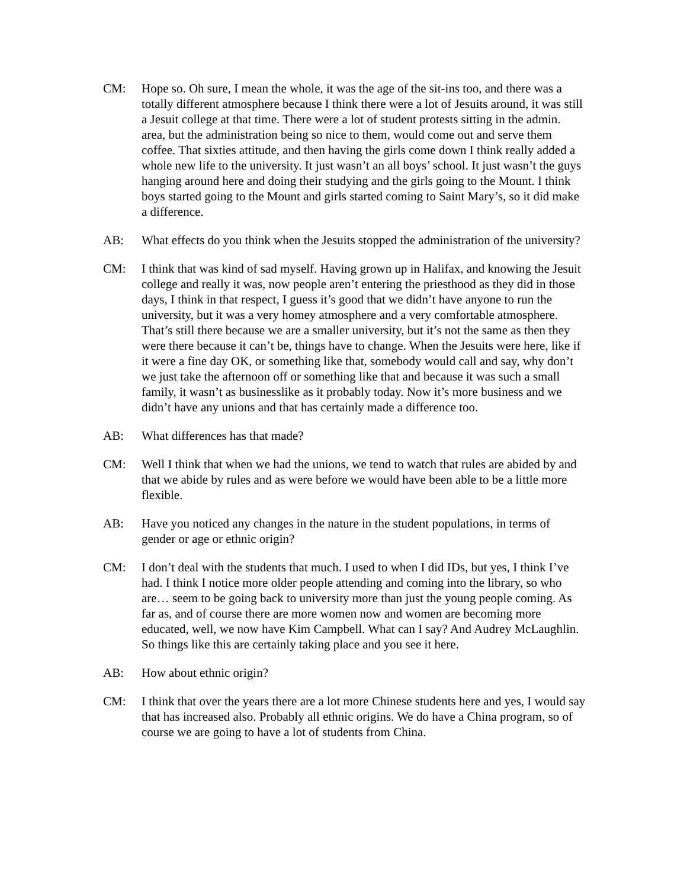CM: Hope so. Oh sure, I mean the whole, it was the age of the sit-ins too, and there was a totally different atmosphere because I think there were a lot of Jesuits around, it was still a Jesuit college at that time. There were a lot of student protests sitting in the admin. area, but the administration being so nice to them, would come out and serve them coffee. That sixties attitude, and then having the girls come down I think really added a whole new life to the university. It just wasn’t an all boys’ school. It just wasn’t the guys hanging around here and doing their studying and the girls going to the Mount. I think boys started going to the Mount and girls started coming to Saint Mary’s, so it did make a difference.
AB: What effects do you think when the Jesuits stopped the administration of the university?
CM: I think that was kind of sad myself. Having grown up in Halifax, and knowing the Jesuit college and really it was, now people aren’t entering the priesthood as they did in those days, I think in that respect, I guess it’s good that we didn’t have anyone to run the university, but it was a very homey atmosphere and a very comfortable atmosphere. That’s still there because we are a smaller university, but it’s not the same as then they were there because it can’t be, things have to change. When the Jesuits were here, like if it were a fine day OK, or something like that, somebody would call and say, why don’t we just take the afternoon off or something like that and because it was such a small family, it wasn’t as businesslike as it probably today. Now it’s more business and we didn’t have any unions and that has certainly made a difference too.
AB: What differences has that made?
CM: Well I think that when we had the unions, we tend to watch that rules are abided by and that we abide by rules and as were before we would have been able to be a little more flexible.
AB: Have you noticed any changes in the nature in the student populations, in terms of gender or age or ethnic origin?
CM: I don’t deal with the students that much. I used to when I did IDs, but yes, I think I’ve had. I think I notice more older people attending and coming into the library, so who are… seem to be going back to university more than just the young people coming. As far as, and of course there are more women now and women are becoming more educated, well, we now have Kim Campbell. What can I say? And Audrey McLaughlin. So things like this are certainly taking place and you see it here.
AB: How about ethnic origin?
CM: I think that over the years there are a lot more Chinese students here and yes, I would say that has increased also. Probably all ethnic origins. We do have a China program, so of course we are going to have a lot of students from China.